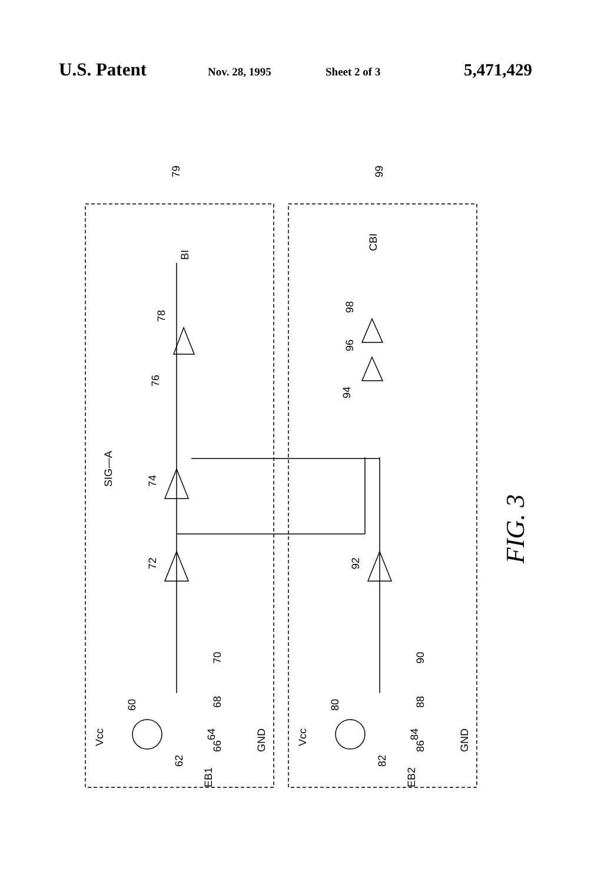U.S. Patent Nov. 28, 1995 Sheet 2 of 3 5,471,429
79
99
BI
CBI
78
76
94
96
98
SIG—A
74
72
92
70
68
66
90
88
86
60
80
Vcc
Vcc
64
84
62
82
GND
GND
EB1
EB2
FIG. 3